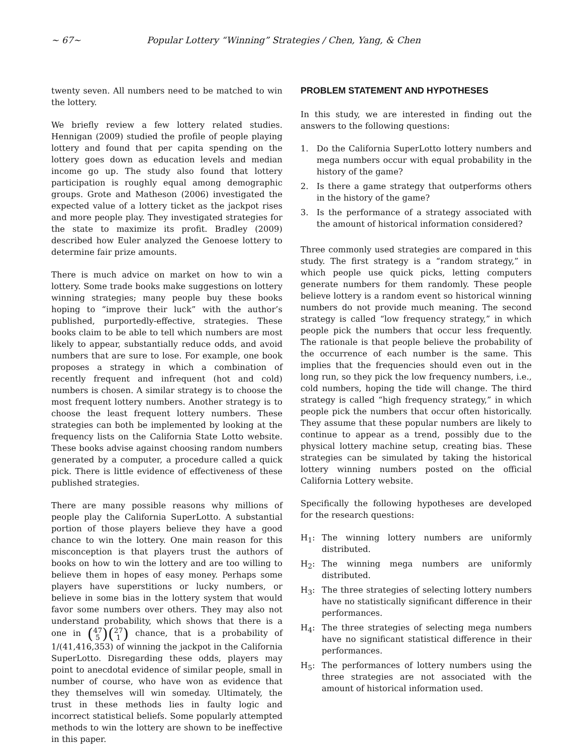~ 67~ Popular Lottery “Winning” Strategies / Chen, Yang, & Chen
twenty seven. All numbers need to be matched to win the lottery.
We briefly review a few lottery related studies. Hennigan (2009) studied the profile of people playing lottery and found that per capita spending on the lottery goes down as education levels and median income go up. The study also found that lottery participation is roughly equal among demographic groups. Grote and Matheson (2006) investigated the expected value of a lottery ticket as the jackpot rises and more people play. They investigated strategies for the state to maximize its profit. Bradley (2009) described how Euler analyzed the Genoese lottery to determine fair prize amounts.
There is much advice on market on how to win a lottery. Some trade books make suggestions on lottery winning strategies; many people buy these books hoping to “improve their luck” with the author’s published, purportedly-effective, strategies. These books claim to be able to tell which numbers are most likely to appear, substantially reduce odds, and avoid numbers that are sure to lose. For example, one book proposes a strategy in which a combination of recently frequent and infrequent (hot and cold) numbers is chosen. A similar strategy is to choose the most frequent lottery numbers. Another strategy is to choose the least frequent lottery numbers. These strategies can both be implemented by looking at the frequency lists on the California State Lotto website. These books advise against choosing random numbers generated by a computer, a procedure called a quick pick. There is little evidence of effectiveness of these published strategies.
There are many possible reasons why millions of people play the California SuperLotto. A substantial portion of those players believe they have a good chance to win the lottery. One main reason for this misconception is that players trust the authors of books on how to win the lottery and are too willing to believe them in hopes of easy money. Perhaps some players have superstitions or lucky numbers, or believe in some bias in the lottery system that would favor some numbers over others. They may also not understand probability, which shows that there is a one in (47 5)(27 1) chance, that is a probability of 1/(41,416,353) of winning the jackpot in the California SuperLotto. Disregarding these odds, players may point to anecdotal evidence of similar people, small in number of course, who have won as evidence that they themselves will win someday. Ultimately, the trust in these methods lies in faulty logic and incorrect statistical beliefs. Some popularly attempted methods to win the lottery are shown to be ineffective in this paper.
PROBLEM STATEMENT AND HYPOTHESES
In this study, we are interested in finding out the answers to the following questions:
1. Do the California SuperLotto lottery numbers and mega numbers occur with equal probability in the history of the game?
2. Is there a game strategy that outperforms others in the history of the game?
3. Is the performance of a strategy associated with the amount of historical information considered?
Three commonly used strategies are compared in this study. The first strategy is a “random strategy,” in which people use quick picks, letting computers generate numbers for them randomly. These people believe lottery is a random event so historical winning numbers do not provide much meaning. The second strategy is called “low frequency strategy,” in which people pick the numbers that occur less frequently. The rationale is that people believe the probability of the occurrence of each number is the same. This implies that the frequencies should even out in the long run, so they pick the low frequency numbers, i.e., cold numbers, hoping the tide will change. The third strategy is called “high frequency strategy,” in which people pick the numbers that occur often historically. They assume that these popular numbers are likely to continue to appear as a trend, possibly due to the physical lottery machine setup, creating bias. These strategies can be simulated by taking the historical lottery winning numbers posted on the official California Lottery website.
Specifically the following hypotheses are developed for the research questions:
H<sub>1</sub>: The winning lottery numbers are uniformly distributed.
H<sub>2</sub>: The winning mega numbers are uniformly distributed.
H<sub>3</sub>: The three strategies of selecting lottery numbers have no statistically significant difference in their performances.
H<sub>4</sub>: The three strategies of selecting mega numbers have no significant statistical difference in their performances.
H<sub>5</sub>: The performances of lottery numbers using the three strategies are not associated with the amount of historical information used.